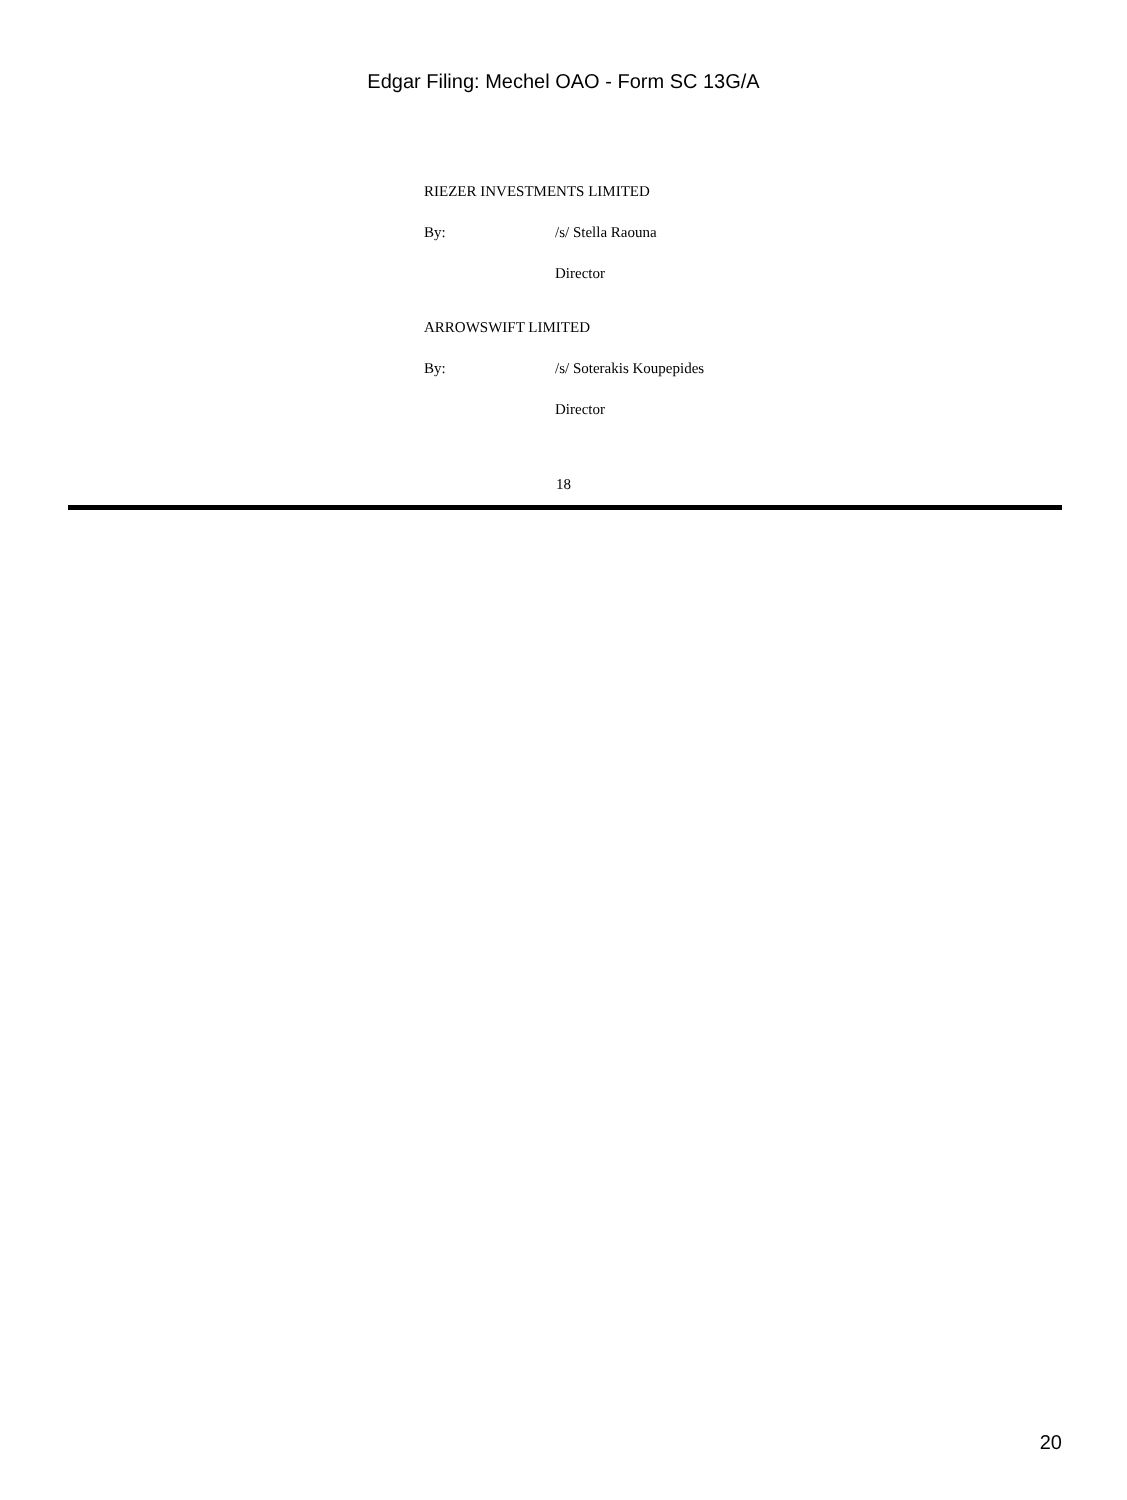Edgar Filing: Mechel OAO - Form SC 13G/A
RIEZER INVESTMENTS LIMITED
By: /s/ Stella Raouna
Director
ARROWSWIFT LIMITED
By: /s/ Soterakis Koupepides
Director
18
20